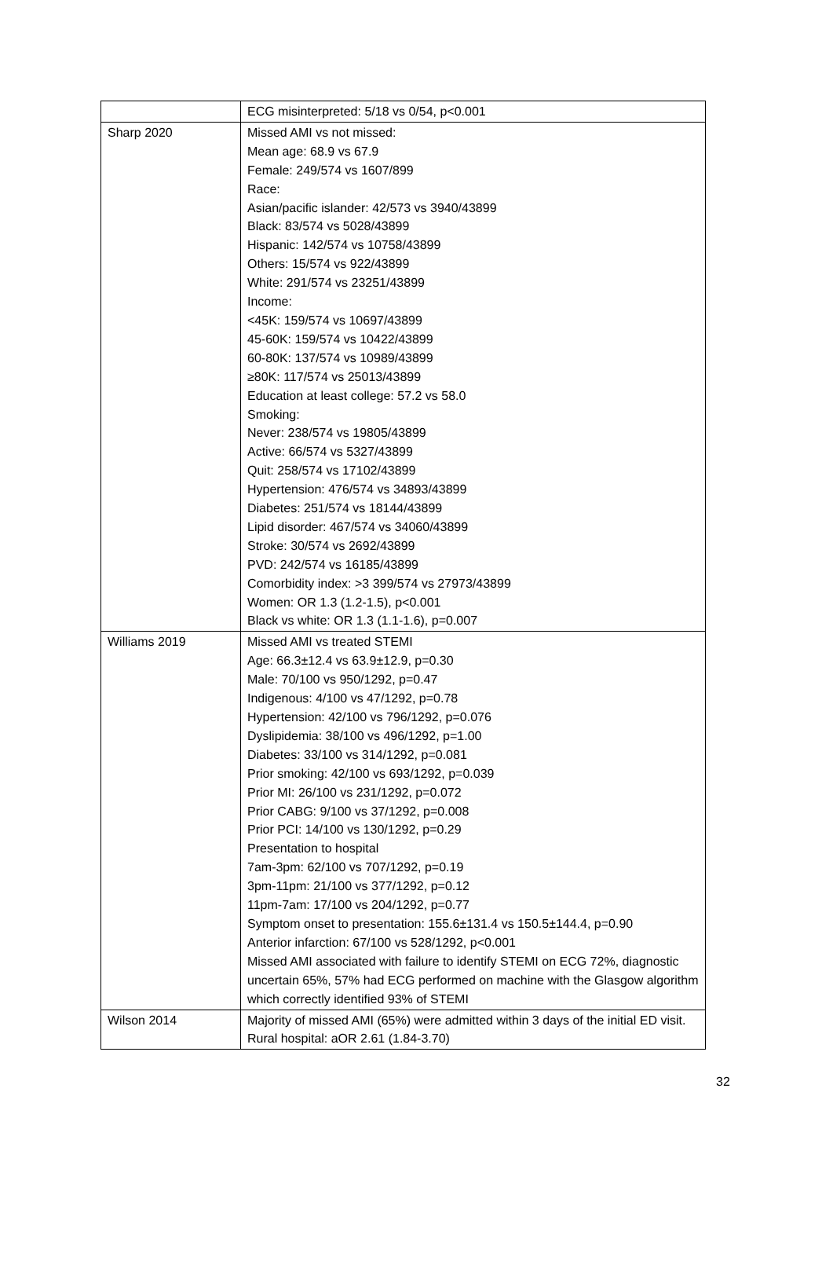| | ECG misinterpreted: 5/18 vs 0/54, p<0.001 |
| Sharp 2020 | Missed AMI vs not missed: Mean age: 68.9 vs 67.9 Female: 249/574 vs 1607/899 Race: Asian/pacific islander: 42/573 vs 3940/43899 Black: 83/574 vs 5028/43899 Hispanic: 142/574 vs 10758/43899 Others: 15/574 vs 922/43899 White: 291/574 vs 23251/43899 Income: <45K: 159/574 vs 10697/43899 45-60K: 159/574 vs 10422/43899 60-80K: 137/574 vs 10989/43899 ≥80K: 117/574 vs 25013/43899 Education at least college: 57.2 vs 58.0 Smoking: Never: 238/574 vs 19805/43899 Active: 66/574 vs 5327/43899 Quit: 258/574 vs 17102/43899 Hypertension: 476/574 vs 34893/43899 Diabetes: 251/574 vs 18144/43899 Lipid disorder: 467/574 vs 34060/43899 Stroke: 30/574 vs 2692/43899 PVD: 242/574 vs 16185/43899 Comorbidity index: >3 399/574 vs 27973/43899 Women: OR 1.3 (1.2-1.5), p<0.001 Black vs white: OR 1.3 (1.1-1.6), p=0.007 |
| Williams 2019 | Missed AMI vs treated STEMI Age: 66.3±12.4 vs 63.9±12.9, p=0.30 Male: 70/100 vs 950/1292, p=0.47 Indigenous: 4/100 vs 47/1292, p=0.78 Hypertension: 42/100 vs 796/1292, p=0.076 Dyslipidemia: 38/100 vs 496/1292, p=1.00 Diabetes: 33/100 vs 314/1292, p=0.081 Prior smoking: 42/100 vs 693/1292, p=0.039 Prior MI: 26/100 vs 231/1292, p=0.072 Prior CABG: 9/100 vs 37/1292, p=0.008 Prior PCI: 14/100 vs 130/1292, p=0.29 Presentation to hospital 7am-3pm: 62/100 vs 707/1292, p=0.19 3pm-11pm: 21/100 vs 377/1292, p=0.12 11pm-7am: 17/100 vs 204/1292, p=0.77 Symptom onset to presentation: 155.6±131.4 vs 150.5±144.4, p=0.90 Anterior infarction: 67/100 vs 528/1292, p<0.001 Missed AMI associated with failure to identify STEMI on ECG 72%, diagnostic uncertain 65%, 57% had ECG performed on machine with the Glasgow algorithm which correctly identified 93% of STEMI |
| Wilson 2014 | Majority of missed AMI (65%) were admitted within 3 days of the initial ED visit. Rural hospital: aOR 2.61 (1.84-3.70) |
32